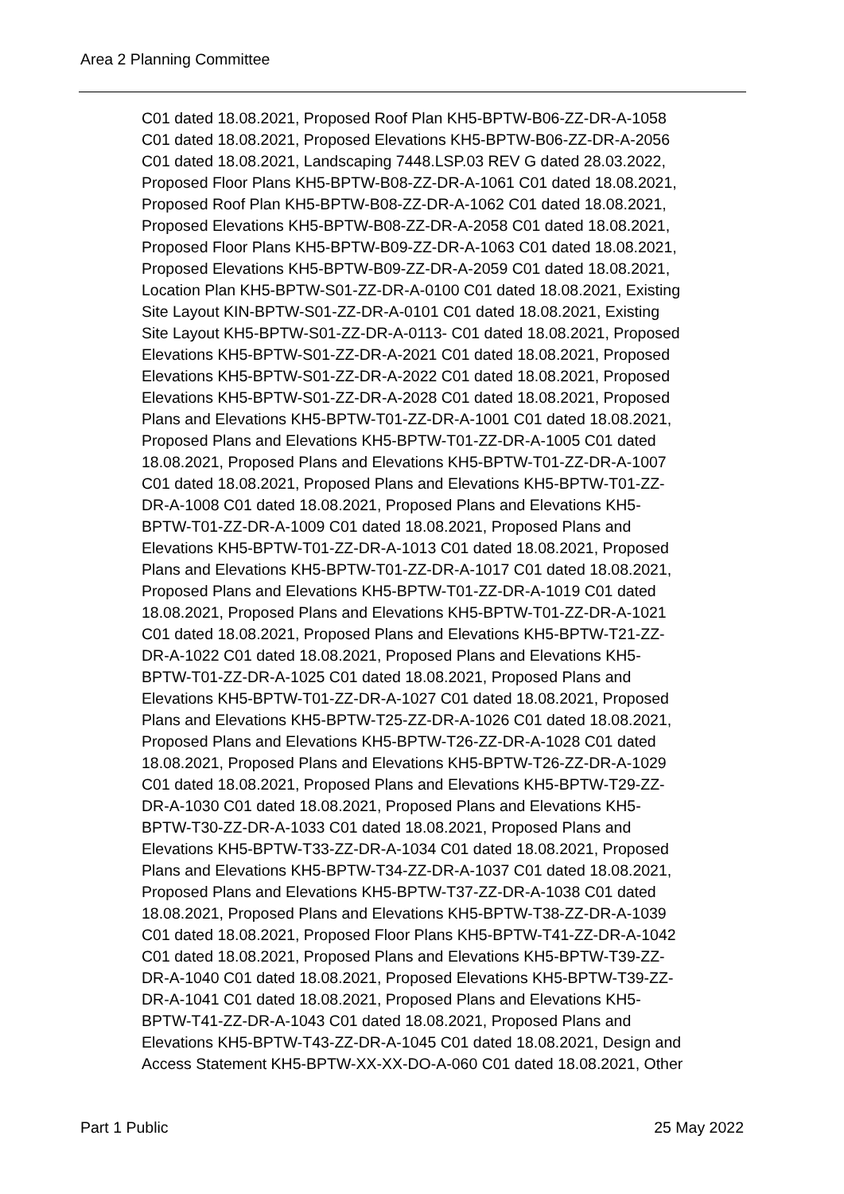Area 2 Planning Committee
C01 dated 18.08.2021, Proposed Roof Plan KH5-BPTW-B06-ZZ-DR-A-1058
C01 dated 18.08.2021, Proposed Elevations KH5-BPTW-B06-ZZ-DR-A-2056
C01 dated 18.08.2021, Landscaping 7448.LSP.03 REV G dated 28.03.2022,
Proposed Floor Plans KH5-BPTW-B08-ZZ-DR-A-1061 C01 dated 18.08.2021,
Proposed Roof Plan KH5-BPTW-B08-ZZ-DR-A-1062 C01 dated 18.08.2021,
Proposed Elevations KH5-BPTW-B08-ZZ-DR-A-2058 C01 dated 18.08.2021,
Proposed Floor Plans KH5-BPTW-B09-ZZ-DR-A-1063 C01 dated 18.08.2021,
Proposed Elevations KH5-BPTW-B09-ZZ-DR-A-2059 C01 dated 18.08.2021,
Location Plan KH5-BPTW-S01-ZZ-DR-A-0100 C01 dated 18.08.2021, Existing
Site Layout KIN-BPTW-S01-ZZ-DR-A-0101 C01 dated 18.08.2021, Existing
Site Layout KH5-BPTW-S01-ZZ-DR-A-0113- C01 dated 18.08.2021, Proposed
Elevations KH5-BPTW-S01-ZZ-DR-A-2021 C01 dated 18.08.2021, Proposed
Elevations KH5-BPTW-S01-ZZ-DR-A-2022 C01 dated 18.08.2021, Proposed
Elevations KH5-BPTW-S01-ZZ-DR-A-2028 C01 dated 18.08.2021, Proposed
Plans and Elevations KH5-BPTW-T01-ZZ-DR-A-1001 C01 dated 18.08.2021,
Proposed Plans and Elevations KH5-BPTW-T01-ZZ-DR-A-1005 C01 dated
18.08.2021, Proposed Plans and Elevations KH5-BPTW-T01-ZZ-DR-A-1007
C01 dated 18.08.2021, Proposed Plans and Elevations KH5-BPTW-T01-ZZ-
DR-A-1008 C01 dated 18.08.2021, Proposed Plans and Elevations KH5-
BPTW-T01-ZZ-DR-A-1009 C01 dated 18.08.2021, Proposed Plans and
Elevations KH5-BPTW-T01-ZZ-DR-A-1013 C01 dated 18.08.2021, Proposed
Plans and Elevations KH5-BPTW-T01-ZZ-DR-A-1017 C01 dated 18.08.2021,
Proposed Plans and Elevations KH5-BPTW-T01-ZZ-DR-A-1019 C01 dated
18.08.2021, Proposed Plans and Elevations KH5-BPTW-T01-ZZ-DR-A-1021
C01 dated 18.08.2021, Proposed Plans and Elevations KH5-BPTW-T21-ZZ-
DR-A-1022 C01 dated 18.08.2021, Proposed Plans and Elevations KH5-
BPTW-T01-ZZ-DR-A-1025 C01 dated 18.08.2021, Proposed Plans and
Elevations KH5-BPTW-T01-ZZ-DR-A-1027 C01 dated 18.08.2021, Proposed
Plans and Elevations KH5-BPTW-T25-ZZ-DR-A-1026 C01 dated 18.08.2021,
Proposed Plans and Elevations KH5-BPTW-T26-ZZ-DR-A-1028 C01 dated
18.08.2021, Proposed Plans and Elevations KH5-BPTW-T26-ZZ-DR-A-1029
C01 dated 18.08.2021, Proposed Plans and Elevations KH5-BPTW-T29-ZZ-
DR-A-1030 C01 dated 18.08.2021, Proposed Plans and Elevations KH5-
BPTW-T30-ZZ-DR-A-1033 C01 dated 18.08.2021, Proposed Plans and
Elevations KH5-BPTW-T33-ZZ-DR-A-1034 C01 dated 18.08.2021, Proposed
Plans and Elevations KH5-BPTW-T34-ZZ-DR-A-1037 C01 dated 18.08.2021,
Proposed Plans and Elevations KH5-BPTW-T37-ZZ-DR-A-1038 C01 dated
18.08.2021, Proposed Plans and Elevations KH5-BPTW-T38-ZZ-DR-A-1039
C01 dated 18.08.2021, Proposed Floor Plans KH5-BPTW-T41-ZZ-DR-A-1042
C01 dated 18.08.2021, Proposed Plans and Elevations KH5-BPTW-T39-ZZ-
DR-A-1040 C01 dated 18.08.2021, Proposed Elevations KH5-BPTW-T39-ZZ-
DR-A-1041 C01 dated 18.08.2021, Proposed Plans and Elevations KH5-
BPTW-T41-ZZ-DR-A-1043 C01 dated 18.08.2021, Proposed Plans and
Elevations KH5-BPTW-T43-ZZ-DR-A-1045 C01 dated 18.08.2021, Design and
Access Statement KH5-BPTW-XX-XX-DO-A-060 C01 dated 18.08.2021, Other
Part 1 Public 25 May 2022